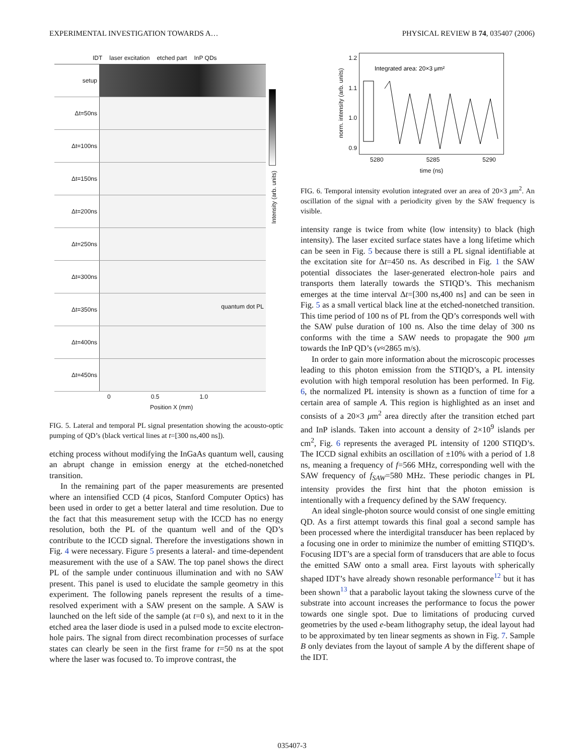EXPERIMENTAL INVESTIGATION TOWARDS A… PHYSICAL REVIEW B 74, 035407 (2006)
IDT laser excitation etched part InP QDs
setup
Δt=50ns
Δt=100ns
Δt=150ns
Δt=200ns
Δt=250ns
Δt=300ns
Δt=350ns
quantum dot PL
Δt=400ns
Δt=450ns
0 0.5 1.0
Position X (mm)
Intensity (arb. units)
FIG. 5. Lateral and temporal PL signal presentation showing the acousto-optic pumping of QD’s (black vertical lines at t=[300 ns,400 ns]).
etching process without modifying the InGaAs quantum well, causing an abrupt change in emission energy at the etched-nonetched transition.
In the remaining part of the paper measurements are presented where an intensified CCD (4 picos, Stanford Computer Optics) has been used in order to get a better lateral and time resolution. Due to the fact that this measurement setup with the ICCD has no energy resolution, both the PL of the quantum well and of the QD’s contribute to the ICCD signal. Therefore the investigations shown in Fig. 4 were necessary. Figure 5 presents a lateral- and time-dependent measurement with the use of a SAW. The top panel shows the direct PL of the sample under continuous illumination and with no SAW present. This panel is used to elucidate the sample geometry in this experiment. The following panels represent the results of a time-resolved experiment with a SAW present on the sample. A SAW is launched on the left side of the sample (at t=0 s), and next to it in the etched area the laser diode is used in a pulsed mode to excite electron-hole pairs. The signal from direct recombination processes of surface states can clearly be seen in the first frame for t=50 ns at the spot where the laser was focused to. To improve contrast, the
norm. intensity (arb. units)
1.2
1.1
1.0
0.9
Integrated area: 20×3 μm²
5280 5285 5290
time (ns)
FIG. 6. Temporal intensity evolution integrated over an area of 20×3 μm<sup>2</sup>. An oscillation of the signal with a periodicity given by the SAW frequency is visible.
intensity range is twice from white (low intensity) to black (high intensity). The laser excited surface states have a long lifetime which can be seen in Fig. 5 because there is still a PL signal identifiable at the excitation site for Δt=450 ns. As described in Fig. 1 the SAW potential dissociates the laser-generated electron-hole pairs and transports them laterally towards the STIQD’s. This mechanism emerges at the time interval Δt=[300 ns,400 ns] and can be seen in Fig. 5 as a small vertical black line at the etched-nonetched transition. This time period of 100 ns of PL from the QD’s corresponds well with the SAW pulse duration of 100 ns. Also the time delay of 300 ns conforms with the time a SAW needs to propagate the 900 μm towards the InP QD’s (v≈2865 m/s).
In order to gain more information about the microscopic processes leading to this photon emission from the STIQD’s, a PL intensity evolution with high temporal resolution has been performed. In Fig. 6, the normalized PL intensity is shown as a function of time for a certain area of sample A. This region is highlighted as an inset and consists of a 20×3 μm<sup>2</sup> area directly after the transition etched part and InP islands. Taken into account a density of 2×10<sup>9</sup> islands per cm<sup>2</sup>, Fig. 6 represents the averaged PL intensity of 1200 STIQD’s. The ICCD signal exhibits an oscillation of ±10% with a period of 1.8 ns, meaning a frequency of f=566 MHz, corresponding well with the SAW frequency of f<sub>SAW</sub>=580 MHz. These periodic changes in PL intensity provides the first hint that the photon emission is intentionally with a frequency defined by the SAW frequency.
An ideal single-photon source would consist of one single emitting QD. As a first attempt towards this final goal a second sample has been processed where the interdigital transducer has been replaced by a focusing one in order to minimize the number of emitting STIQD’s. Focusing IDT’s are a special form of transducers that are able to focus the emitted SAW onto a small area. First layouts with spherically shaped IDT’s have already shown resonable performance<sup>12</sup> but it has been shown<sup>13</sup> that a parabolic layout taking the slowness curve of the substrate into account increases the performance to focus the power towards one single spot. Due to limitations of producing curved geometries by the used e-beam lithography setup, the ideal layout had to be approximated by ten linear segments as shown in Fig. 7. Sample B only deviates from the layout of sample A by the different shape of the IDT.
035407-3